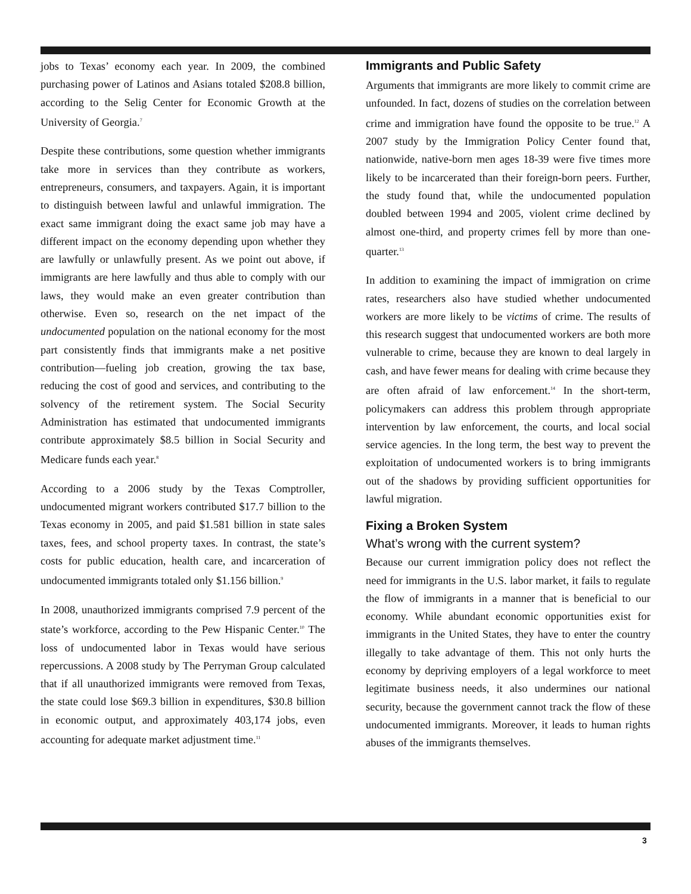jobs to Texas’ economy each year. In 2009, the combined purchasing power of Latinos and Asians totaled $208.8 billion, according to the Selig Center for Economic Growth at the University of Georgia.<sup>7</sup>
Despite these contributions, some question whether immigrants take more in services than they contribute as workers, entrepreneurs, consumers, and taxpayers. Again, it is important to distinguish between lawful and unlawful immigration. The exact same immigrant doing the exact same job may have a different impact on the economy depending upon whether they are lawfully or unlawfully present. As we point out above, if immigrants are here lawfully and thus able to comply with our laws, they would make an even greater contribution than otherwise. Even so, research on the net impact of the undocumented population on the national economy for the most part consistently finds that immigrants make a net positive contribution—fueling job creation, growing the tax base, reducing the cost of good and services, and contributing to the solvency of the retirement system. The Social Security Administration has estimated that undocumented immigrants contribute approximately $8.5 billion in Social Security and Medicare funds each year.<sup>8</sup>
According to a 2006 study by the Texas Comptroller, undocumented migrant workers contributed $17.7 billion to the Texas economy in 2005, and paid $1.581 billion in state sales taxes, fees, and school property taxes. In contrast, the state’s costs for public education, health care, and incarceration of undocumented immigrants totaled only $1.156 billion.<sup>9</sup>
In 2008, unauthorized immigrants comprised 7.9 percent of the state’s workforce, according to the Pew Hispanic Center.<sup>10</sup> The loss of undocumented labor in Texas would have serious repercussions. A 2008 study by The Perryman Group calculated that if all unauthorized immigrants were removed from Texas, the state could lose $69.3 billion in expenditures, $30.8 billion in economic output, and approximately 403,174 jobs, even accounting for adequate market adjustment time.<sup>11</sup>
Immigrants and Public Safety
Arguments that immigrants are more likely to commit crime are unfounded. In fact, dozens of studies on the correlation between crime and immigration have found the opposite to be true.<sup>12</sup> A 2007 study by the Immigration Policy Center found that, nationwide, native-born men ages 18-39 were five times more likely to be incarcerated than their foreign-born peers. Further, the study found that, while the undocumented population doubled between 1994 and 2005, violent crime declined by almost one-third, and property crimes fell by more than one-quarter.<sup>13</sup>
In addition to examining the impact of immigration on crime rates, researchers also have studied whether undocumented workers are more likely to be victims of crime. The results of this research suggest that undocumented workers are both more vulnerable to crime, because they are known to deal largely in cash, and have fewer means for dealing with crime because they are often afraid of law enforcement.<sup>14</sup> In the short-term, policymakers can address this problem through appropriate intervention by law enforcement, the courts, and local social service agencies. In the long term, the best way to prevent the exploitation of undocumented workers is to bring immigrants out of the shadows by providing sufficient opportunities for lawful migration.
Fixing a Broken System
What’s wrong with the current system?
Because our current immigration policy does not reflect the need for immigrants in the U.S. labor market, it fails to regulate the flow of immigrants in a manner that is beneficial to our economy. While abundant economic opportunities exist for immigrants in the United States, they have to enter the country illegally to take advantage of them. This not only hurts the economy by depriving employers of a legal workforce to meet legitimate business needs, it also undermines our national security, because the government cannot track the flow of these undocumented immigrants. Moreover, it leads to human rights abuses of the immigrants themselves.
3